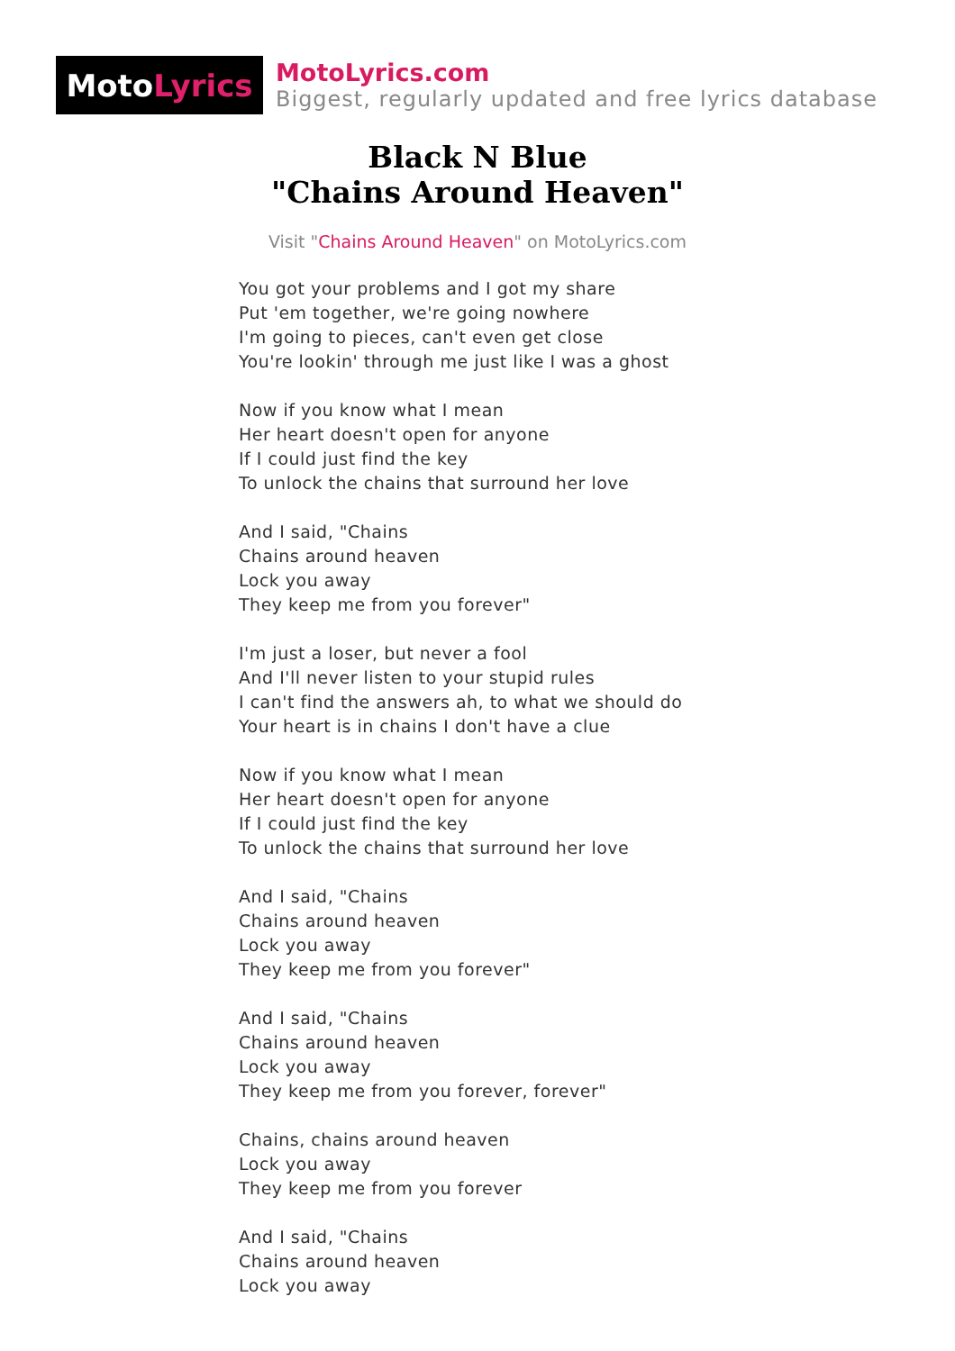Moto Lyrics
MotoLyrics.com
Biggest, regularly updated and free lyrics database
Black N Blue
"Chains Around Heaven"
Visit "Chains Around Heaven" on MotoLyrics.com
You got your problems and I got my share
Put 'em together, we're going nowhere
I'm going to pieces, can't even get close
You're lookin' through me just like I was a ghost
Now if you know what I mean
Her heart doesn't open for anyone
If I could just find the key
To unlock the chains that surround her love
And I said, "Chains
Chains around heaven
Lock you away
They keep me from you forever"
I'm just a loser, but never a fool
And I'll never listen to your stupid rules
I can't find the answers ah, to what we should do
Your heart is in chains I don't have a clue
Now if you know what I mean
Her heart doesn't open for anyone
If I could just find the key
To unlock the chains that surround her love
And I said, "Chains
Chains around heaven
Lock you away
They keep me from you forever"
And I said, "Chains
Chains around heaven
Lock you away
They keep me from you forever, forever"
Chains, chains around heaven
Lock you away
They keep me from you forever
And I said, "Chains
Chains around heaven
Lock you away